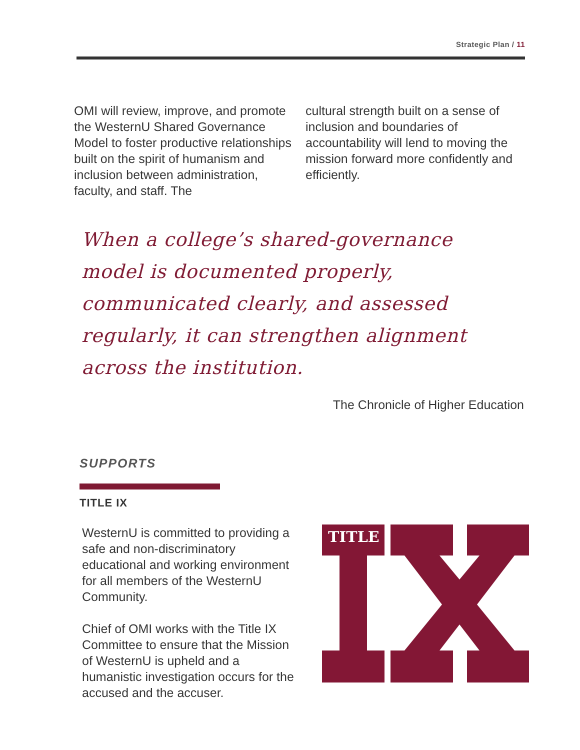Strategic Plan / 11
OMI will review, improve, and promote the WesternU Shared Governance Model to foster productive relationships built on the spirit of humanism and inclusion between administration, faculty, and staff. The
cultural strength built on a sense of inclusion and boundaries of accountability will lend to moving the mission forward more confidently and efficiently.
When a college’s shared-governance model is documented properly, communicated clearly, and assessed regularly, it can strengthen alignment across the institution.
The Chronicle of Higher Education
SUPPORTS
TITLE IX
WesternU is committed to providing a safe and non-discriminatory educational and working environment for all members of the WesternU Community.
Chief of OMI works with the Title IX Committee to ensure that the Mission of WesternU is upheld and a humanistic investigation occurs for the accused and the accuser.
TITLE